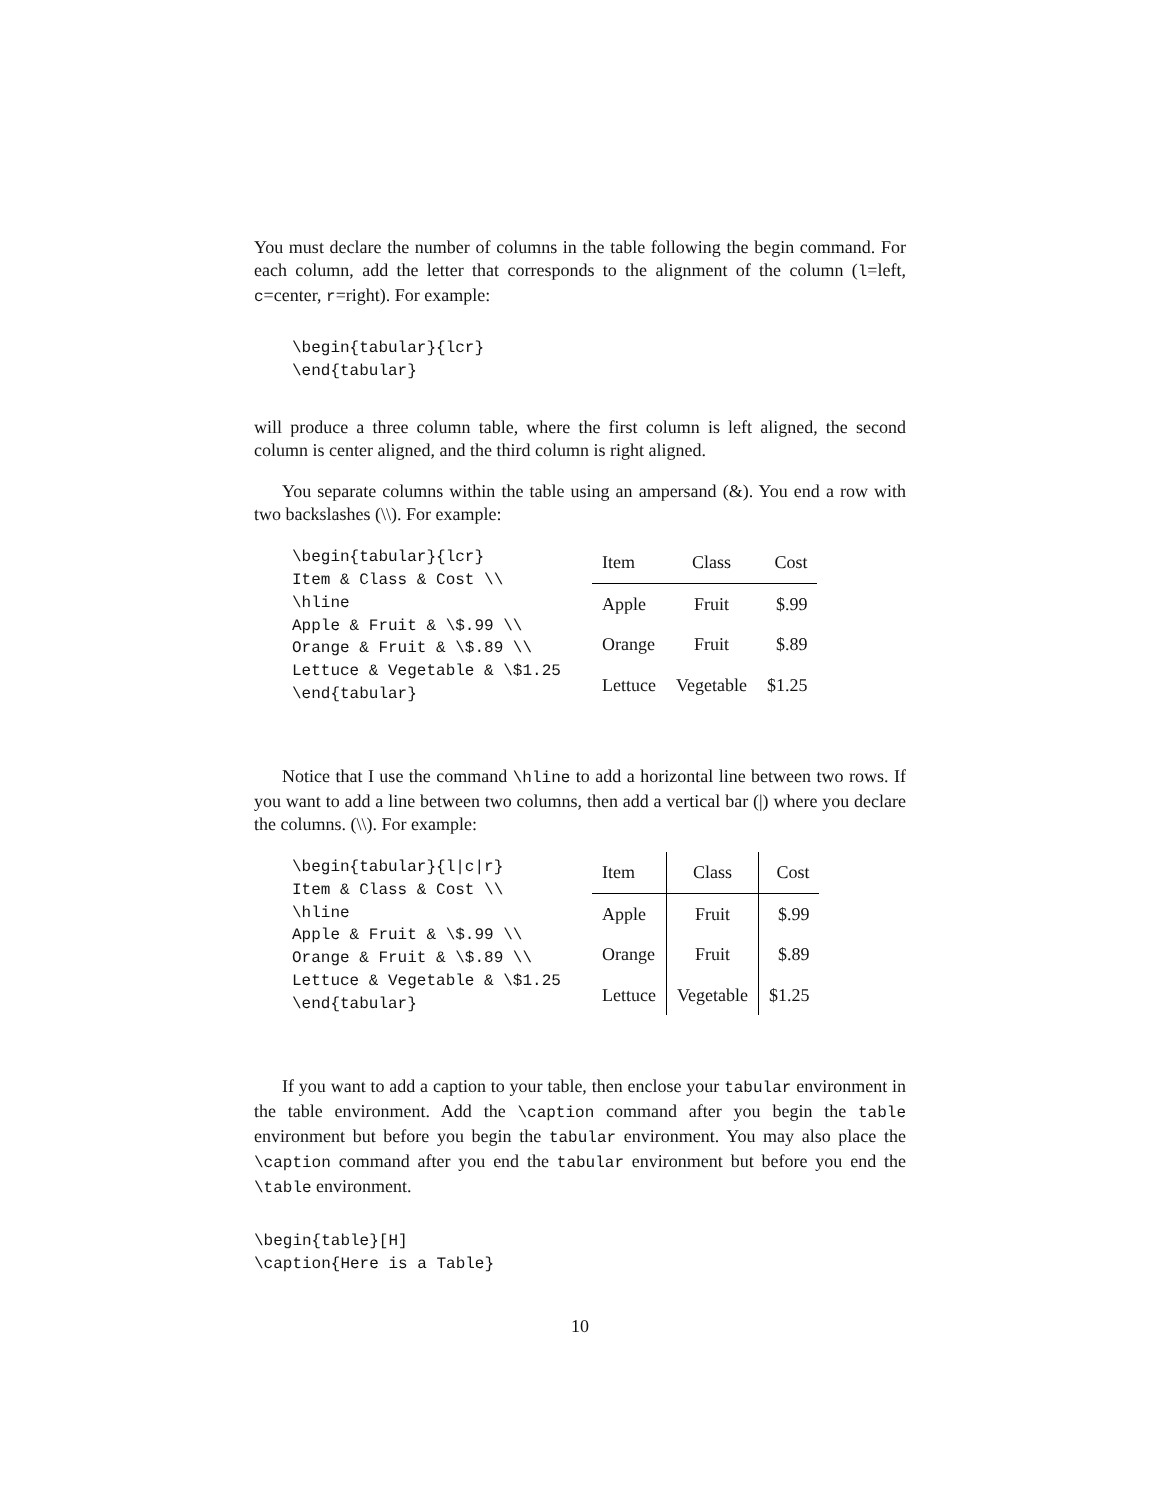You must declare the number of columns in the table following the begin command. For each column, add the letter that corresponds to the alignment of the column (l=left, c=center, r=right). For example:
\begin{tabular}{lcr}
\end{tabular}
will produce a three column table, where the first column is left aligned, the second column is center aligned, and the third column is right aligned.
You separate columns within the table using an ampersand (&). You end a row with two backslashes (\\). For example:
\begin{tabular}{lcr}
Item & Class & Cost \\
\hline
Apple & Fruit & \$.99 \\
Orange & Fruit & \$.89 \\
Lettuce & Vegetable & \$1.25
\end{tabular}
| Item | Class | Cost |
| Apple | Fruit | $.99 |
| Orange | Fruit | $.89 |
| Lettuce | Vegetable | $1.25 |
Notice that I use the command \hline to add a horizontal line between two rows. If you want to add a line between two columns, then add a vertical bar (|) where you declare the columns. (\\). For example:
\begin{tabular}{l|c|r}
Item & Class & Cost \\
\hline
Apple & Fruit & \$.99 \\
Orange & Fruit & \$.89 \\
Lettuce & Vegetable & \$1.25
\end{tabular}
| Item | Class | Cost |
| Apple | Fruit | $.99 |
| Orange | Fruit | $.89 |
| Lettuce | Vegetable | $1.25 |
If you want to add a caption to your table, then enclose your tabular environment in the table environment. Add the \caption command after you begin the table environment but before you begin the tabular environment. You may also place the \caption command after you end the tabular environment but before you end the \table environment.
\begin{table}[H]
\caption{Here is a Table}
10